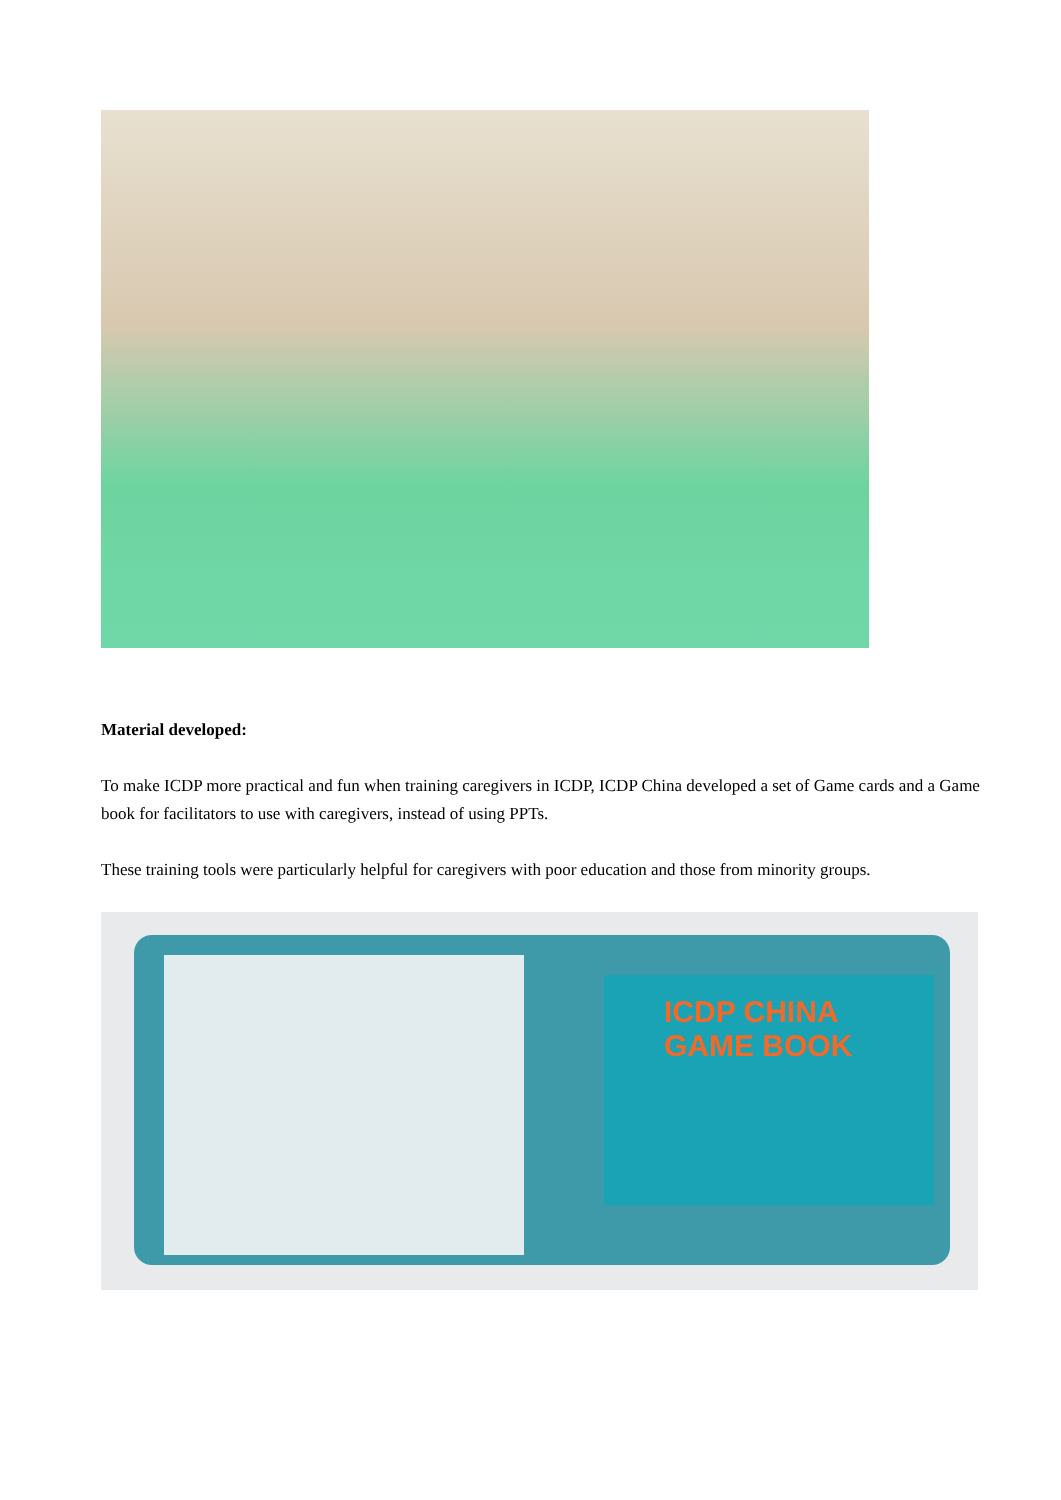Material developed:
To make ICDP more practical and fun when training caregivers in ICDP, ICDP China developed a set of Game cards and a Game book for facilitators to use with caregivers, instead of using PPTs.
These training tools were particularly helpful for caregivers with poor education and those from minority groups.
ICDP CHINA
GAME BOOK